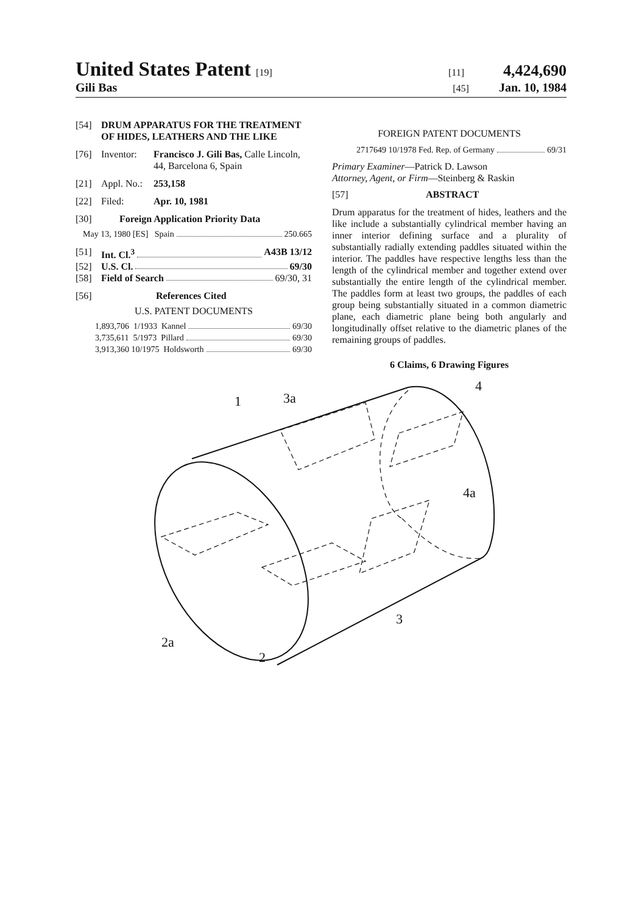United States Patent [19] [11] 4,424,690
Gili Bas [45] Jan. 10, 1984
[54] DRUM APPARATUS FOR THE TREATMENT OF HIDES, LEATHERS AND THE LIKE
[76] Inventor: Francisco J. Gili Bas, Calle Lincoln, 44, Barcelona 6, Spain
[21] Appl. No.: 253,158
[22] Filed: Apr. 10, 1981
[30] Foreign Application Priority Data
May 13, 1980 [ES] Spain 250.665
[51] Int. Cl.<sup>3</sup> A43B 13/12
[52] U.S. Cl. 69/30
[58] Field of Search 69/30, 31
[56] References Cited
U.S. PATENT DOCUMENTS
1,893,706 1/1933 Kannel 69/30
3,735,611 5/1973 Pillard 69/30
3,913,360 10/1975 Holdsworth 69/30
FOREIGN PATENT DOCUMENTS
2717649 10/1978 Fed. Rep. of Germany 69/31
Primary Examiner—Patrick D. Lawson
Attorney, Agent, or Firm—Steinberg & Raskin
[57] ABSTRACT
Drum apparatus for the treatment of hides, leathers and the like include a substantially cylindrical member having an inner interior defining surface and a plurality of substantially radially extending paddles situated within the interior. The paddles have respective lengths less than the length of the cylindrical member and together extend over substantially the entire length of the cylindrical member. The paddles form at least two groups, the paddles of each group being substantially situated in a common diametric plane, each diametric plane being both angularly and longitudinally offset relative to the diametric planes of the remaining groups of paddles.
6 Claims, 6 Drawing Figures
1
3a
4
4a
2a
2
3